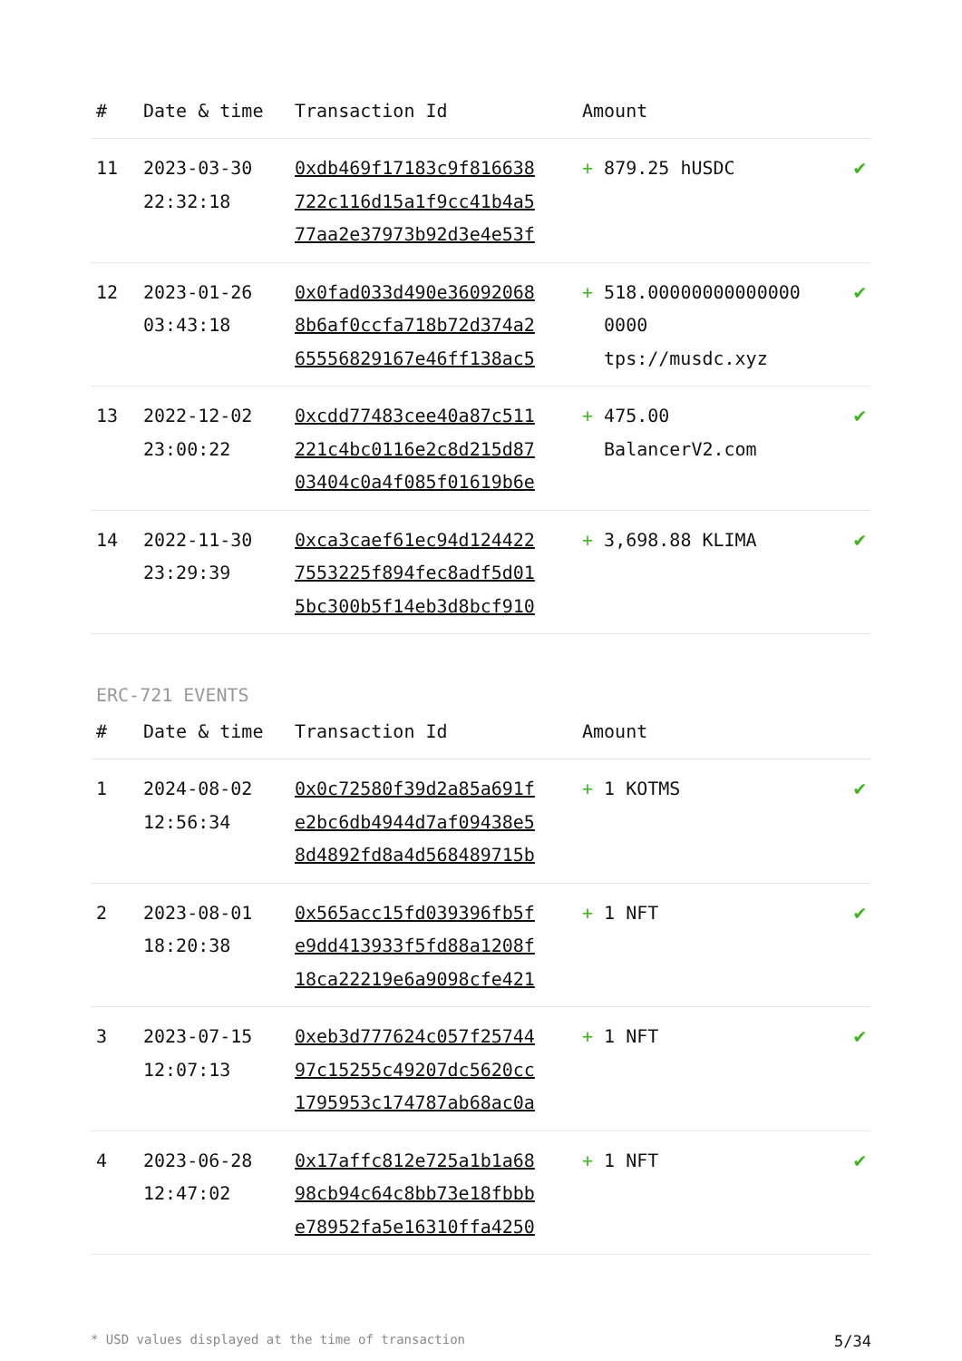| # | Date & time | Transaction Id | Amount | |
| --- | --- | --- | --- | --- |
| 11 | 2023-03-30 22:32:18 | 0xdb469f17183c9f816638 722c116d15a1f9cc41b4a5 77aa2e37973b92d3e4e53f | + 879.25 hUSDC | ✔ |
| 12 | 2023-01-26 03:43:18 | 0x0fad033d490e36092068 8b6af0ccfa718b72d374a2 65556829167e46ff138ac5 | + 518.00000000000000 0000 tps://musdc.xyz | ✔ |
| 13 | 2022-12-02 23:00:22 | 0xcdd77483cee40a87c511 221c4bc0116e2c8d215d87 03404c0a4f085f01619b6e | + 475.00 BalancerV2.com | ✔ |
| 14 | 2022-11-30 23:29:39 | 0xca3caef61ec94d124422 7553225f894fec8adf5d01 5bc300b5f14eb3d8bcf910 | + 3,698.88 KLIMA | ✔ |
ERC-721 EVENTS
| # | Date & time | Transaction Id | Amount | |
| --- | --- | --- | --- | --- |
| 1 | 2024-08-02 12:56:34 | 0x0c72580f39d2a85a691f e2bc6db4944d7af09438e5 8d4892fd8a4d568489715b | + 1 KOTMS | ✔ |
| 2 | 2023-08-01 18:20:38 | 0x565acc15fd039396fb5f e9dd413933f5fd88a1208f 18ca22219e6a9098cfe421 | + 1 NFT | ✔ |
| 3 | 2023-07-15 12:07:13 | 0xeb3d777624c057f25744 97c15255c49207dc5620cc 1795953c174787ab68ac0a | + 1 NFT | ✔ |
| 4 | 2023-06-28 12:47:02 | 0x17affc812e725a1b1a68 98cb94c64c8bb73e18fbbb e78952fa5e16310ffa4250 | + 1 NFT | ✔ |
* USD values displayed at the time of transaction 5/34